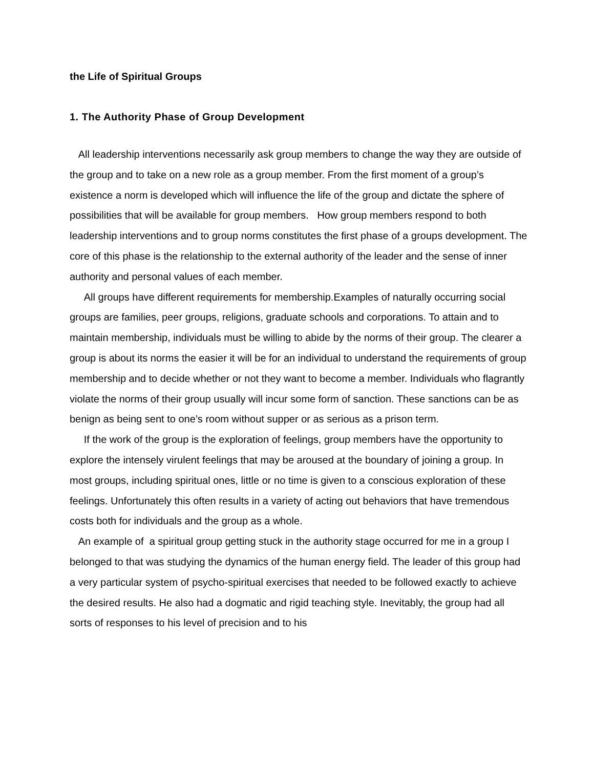the Life of Spiritual Groups
1. The Authority Phase of Group Development
All leadership interventions necessarily ask group members to change the way they are outside of the group and to take on a new role as a group member. From the first moment of a group’s existence a norm is developed which will influence the life of the group and dictate the sphere of possibilities that will be available for group members. How group members respond to both leadership interventions and to group norms constitutes the first phase of a groups development. The core of this phase is the relationship to the external authority of the leader and the sense of inner authority and personal values of each member.
All groups have different requirements for membership.Examples of naturally occurring social groups are families, peer groups, religions, graduate schools and corporations. To attain and to maintain membership, individuals must be willing to abide by the norms of their group. The clearer a group is about its norms the easier it will be for an individual to understand the requirements of group membership and to decide whether or not they want to become a member. Individuals who flagrantly violate the norms of their group usually will incur some form of sanction. These sanctions can be as benign as being sent to one’s room without supper or as serious as a prison term.
If the work of the group is the exploration of feelings, group members have the opportunity to explore the intensely virulent feelings that may be aroused at the boundary of joining a group. In most groups, including spiritual ones, little or no time is given to a conscious exploration of these feelings. Unfortunately this often results in a variety of acting out behaviors that have tremendous costs both for individuals and the group as a whole.
An example of a spiritual group getting stuck in the authority stage occurred for me in a group I belonged to that was studying the dynamics of the human energy field. The leader of this group had a very particular system of psycho-spiritual exercises that needed to be followed exactly to achieve the desired results. He also had a dogmatic and rigid teaching style. Inevitably, the group had all sorts of responses to his level of precision and to his